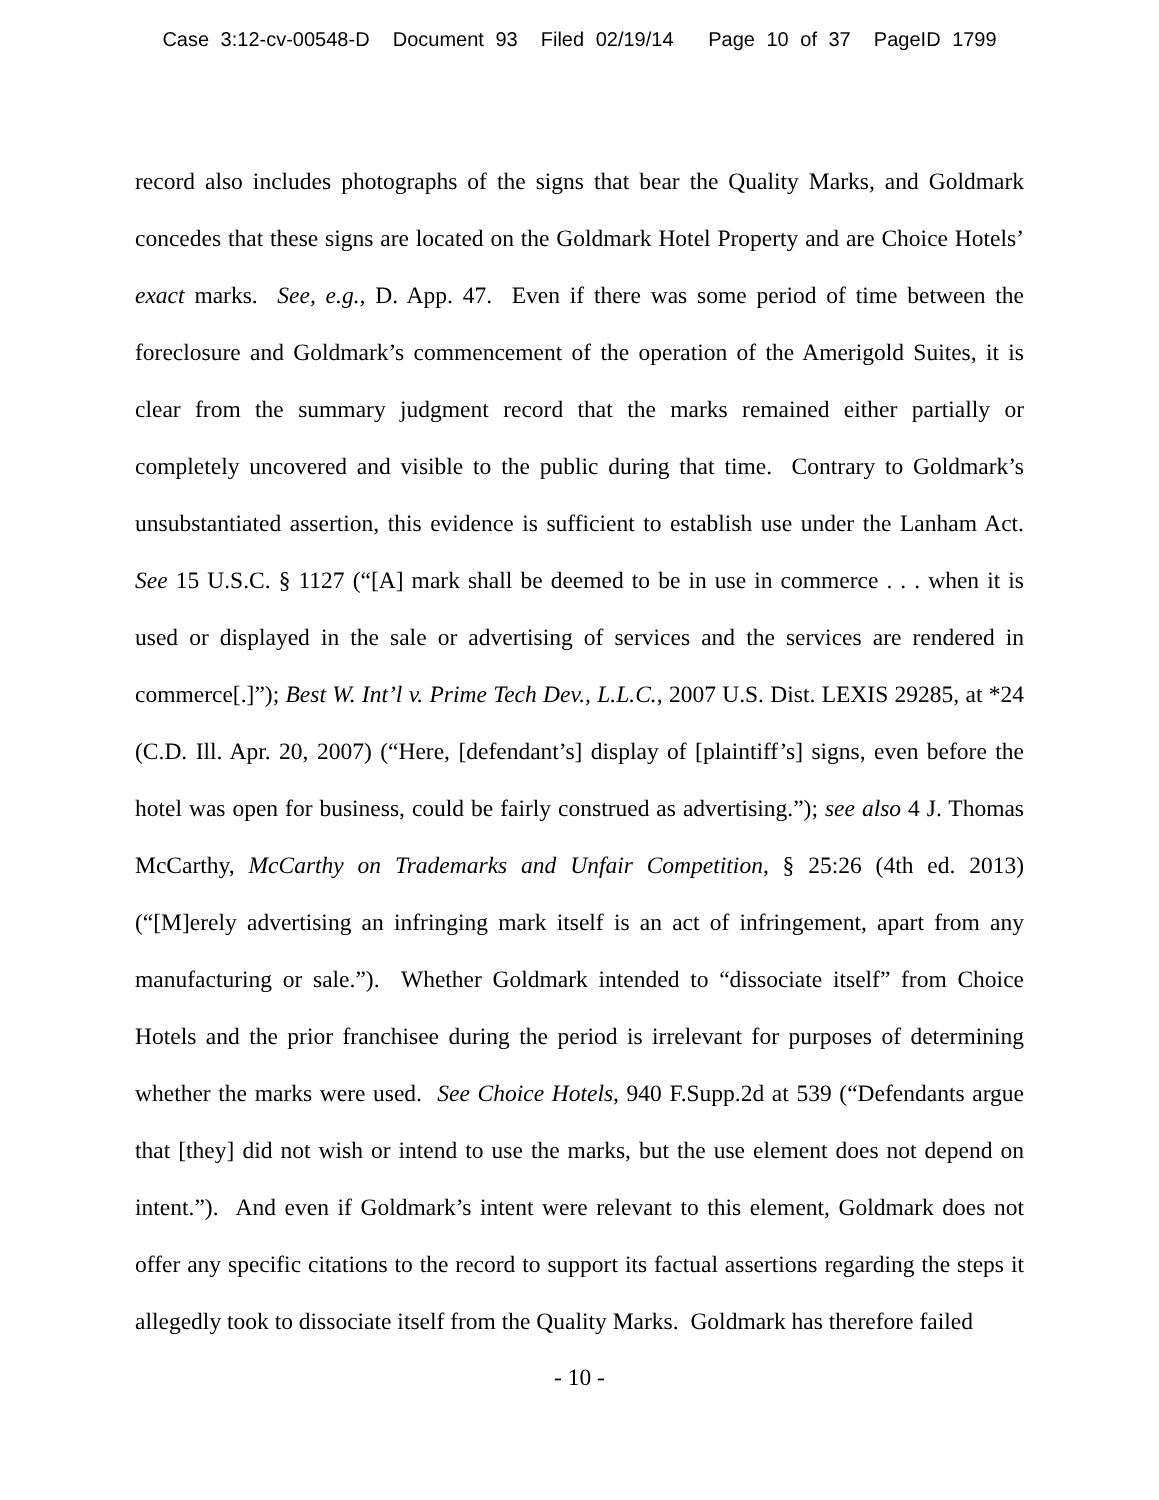Case 3:12-cv-00548-D Document 93 Filed 02/19/14 Page 10 of 37 PageID 1799
record also includes photographs of the signs that bear the Quality Marks, and Goldmark concedes that these signs are located on the Goldmark Hotel Property and are Choice Hotels’ exact marks. See, e.g., D. App. 47. Even if there was some period of time between the foreclosure and Goldmark’s commencement of the operation of the Amerigold Suites, it is clear from the summary judgment record that the marks remained either partially or completely uncovered and visible to the public during that time. Contrary to Goldmark’s unsubstantiated assertion, this evidence is sufficient to establish use under the Lanham Act. See 15 U.S.C. § 1127 (“[A] mark shall be deemed to be in use in commerce . . . when it is used or displayed in the sale or advertising of services and the services are rendered in commerce[.]”); Best W. Int’l v. Prime Tech Dev., L.L.C., 2007 U.S. Dist. LEXIS 29285, at *24 (C.D. Ill. Apr. 20, 2007) (“Here, [defendant’s] display of [plaintiff’s] signs, even before the hotel was open for business, could be fairly construed as advertising.”); see also 4 J. Thomas McCarthy, McCarthy on Trademarks and Unfair Competition, § 25:26 (4th ed. 2013) (“[M]erely advertising an infringing mark itself is an act of infringement, apart from any manufacturing or sale.”). Whether Goldmark intended to “dissociate itself” from Choice Hotels and the prior franchisee during the period is irrelevant for purposes of determining whether the marks were used. See Choice Hotels, 940 F.Supp.2d at 539 (“Defendants argue that [they] did not wish or intend to use the marks, but the use element does not depend on intent.”). And even if Goldmark’s intent were relevant to this element, Goldmark does not offer any specific citations to the record to support its factual assertions regarding the steps it allegedly took to dissociate itself from the Quality Marks. Goldmark has therefore failed
- 10 -